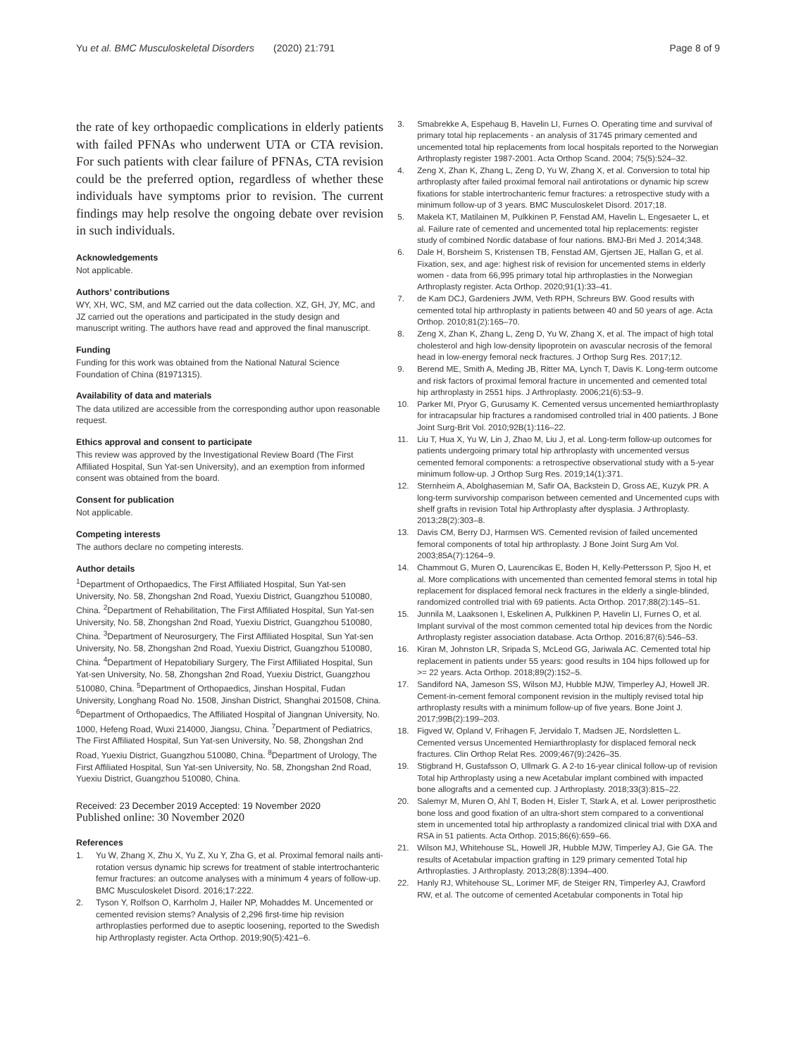Yu et al. BMC Musculoskeletal Disorders (2020) 21:791 Page 8 of 9
the rate of key orthopaedic complications in elderly patients with failed PFNAs who underwent UTA or CTA revision. For such patients with clear failure of PFNAs, CTA revision could be the preferred option, regardless of whether these individuals have symptoms prior to revision. The current findings may help resolve the ongoing debate over revision in such individuals.
Acknowledgements
Not applicable.
Authors’ contributions
WY, XH, WC, SM, and MZ carried out the data collection. XZ, GH, JY, MC, and JZ carried out the operations and participated in the study design and manuscript writing. The authors have read and approved the final manuscript.
Funding
Funding for this work was obtained from the National Natural Science Foundation of China (81971315).
Availability of data and materials
The data utilized are accessible from the corresponding author upon reasonable request.
Ethics approval and consent to participate
This review was approved by the Investigational Review Board (The First Affiliated Hospital, Sun Yat-sen University), and an exemption from informed consent was obtained from the board.
Consent for publication
Not applicable.
Competing interests
The authors declare no competing interests.
Author details
<sup>1</sup> Department of Orthopaedics, The First Affiliated Hospital, Sun Yat-sen University, No. 58, Zhongshan 2nd Road, Yuexiu District, Guangzhou 510080, China. <sup>2</sup>Department of Rehabilitation, The First Affiliated Hospital, Sun Yat-sen University, No. 58, Zhongshan 2nd Road, Yuexiu District, Guangzhou 510080, China. <sup>3</sup>Department of Neurosurgery, The First Affiliated Hospital, Sun Yat-sen University, No. 58, Zhongshan 2nd Road, Yuexiu District, Guangzhou 510080, China. <sup>4</sup>Department of Hepatobiliary Surgery, The First Affiliated Hospital, Sun Yat-sen University, No. 58, Zhongshan 2nd Road, Yuexiu District, Guangzhou 510080, China. <sup>5</sup>Department of Orthopaedics, Jinshan Hospital, Fudan University, Longhang Road No. 1508, Jinshan District, Shanghai 201508, China. <sup>6</sup>Department of Orthopaedics, The Affiliated Hospital of Jiangnan University, No. 1000, Hefeng Road, Wuxi 214000, Jiangsu, China. <sup>7</sup>Department of Pediatrics, The First Affiliated Hospital, Sun Yat-sen University, No. 58, Zhongshan 2nd Road, Yuexiu District, Guangzhou 510080, China. <sup>8</sup>Department of Urology, The First Affiliated Hospital, Sun Yat-sen University, No. 58, Zhongshan 2nd Road, Yuexiu District, Guangzhou 510080, China.
Received: 23 December 2019 Accepted: 19 November 2020
Published online: 30 November 2020
References
1. Yu W, Zhang X, Zhu X, Yu Z, Xu Y, Zha G, et al. Proximal femoral nails anti-rotation versus dynamic hip screws for treatment of stable intertrochanteric femur fractures: an outcome analyses with a minimum 4 years of follow-up. BMC Musculoskelet Disord. 2016;17:222.
2. Tyson Y, Rolfson O, Karrholm J, Hailer NP, Mohaddes M. Uncemented or cemented revision stems? Analysis of 2,296 first-time hip revision arthroplasties performed due to aseptic loosening, reported to the Swedish hip Arthroplasty register. Acta Orthop. 2019;90(5):421–6.
3. Smabrekke A, Espehaug B, Havelin LI, Furnes O. Operating time and survival of primary total hip replacements - an analysis of 31745 primary cemented and uncemented total hip replacements from local hospitals reported to the Norwegian Arthroplasty register 1987-2001. Acta Orthop Scand. 2004; 75(5):524–32.
4. Zeng X, Zhan K, Zhang L, Zeng D, Yu W, Zhang X, et al. Conversion to total hip arthroplasty after failed proximal femoral nail antirotations or dynamic hip screw fixations for stable intertrochanteric femur fractures: a retrospective study with a minimum follow-up of 3 years. BMC Musculoskelet Disord. 2017;18.
5. Makela KT, Matilainen M, Pulkkinen P, Fenstad AM, Havelin L, Engesaeter L, et al. Failure rate of cemented and uncemented total hip replacements: register study of combined Nordic database of four nations. BMJ-Bri Med J. 2014;348.
6. Dale H, Borsheim S, Kristensen TB, Fenstad AM, Gjertsen JE, Hallan G, et al. Fixation, sex, and age: highest risk of revision for uncemented stems in elderly women - data from 66,995 primary total hip arthroplasties in the Norwegian Arthroplasty register. Acta Orthop. 2020;91(1):33–41.
7. de Kam DCJ, Gardeniers JWM, Veth RPH, Schreurs BW. Good results with cemented total hip arthroplasty in patients between 40 and 50 years of age. Acta Orthop. 2010;81(2):165–70.
8. Zeng X, Zhan K, Zhang L, Zeng D, Yu W, Zhang X, et al. The impact of high total cholesterol and high low-density lipoprotein on avascular necrosis of the femoral head in low-energy femoral neck fractures. J Orthop Surg Res. 2017;12.
9. Berend ME, Smith A, Meding JB, Ritter MA, Lynch T, Davis K. Long-term outcome and risk factors of proximal femoral fracture in uncemented and cemented total hip arthroplasty in 2551 hips. J Arthroplasty. 2006;21(6):53–9.
10. Parker MI, Pryor G, Gurusamy K. Cemented versus uncemented hemiarthroplasty for intracapsular hip fractures a randomised controlled trial in 400 patients. J Bone Joint Surg-Brit Vol. 2010;92B(1):116–22.
11. Liu T, Hua X, Yu W, Lin J, Zhao M, Liu J, et al. Long-term follow-up outcomes for patients undergoing primary total hip arthroplasty with uncemented versus cemented femoral components: a retrospective observational study with a 5-year minimum follow-up. J Orthop Surg Res. 2019;14(1):371.
12. Sternheim A, Abolghasemian M, Safir OA, Backstein D, Gross AE, Kuzyk PR. A long-term survivorship comparison between cemented and Uncemented cups with shelf grafts in revision Total hip Arthroplasty after dysplasia. J Arthroplasty. 2013;28(2):303–8.
13. Davis CM, Berry DJ, Harmsen WS. Cemented revision of failed uncemented femoral components of total hip arthroplasty. J Bone Joint Surg Am Vol. 2003;85A(7):1264–9.
14. Chammout G, Muren O, Laurencikas E, Boden H, Kelly-Pettersson P, Sjoo H, et al. More complications with uncemented than cemented femoral stems in total hip replacement for displaced femoral neck fractures in the elderly a single-blinded, randomized controlled trial with 69 patients. Acta Orthop. 2017;88(2):145–51.
15. Junnila M, Laaksonen I, Eskelinen A, Pulkkinen P, Havelin LI, Furnes O, et al. Implant survival of the most common cemented total hip devices from the Nordic Arthroplasty register association database. Acta Orthop. 2016;87(6):546–53.
16. Kiran M, Johnston LR, Sripada S, McLeod GG, Jariwala AC. Cemented total hip replacement in patients under 55 years: good results in 104 hips followed up for >= 22 years. Acta Orthop. 2018;89(2):152–5.
17. Sandiford NA, Jameson SS, Wilson MJ, Hubble MJW, Timperley AJ, Howell JR. Cement-in-cement femoral component revision in the multiply revised total hip arthroplasty results with a minimum follow-up of five years. Bone Joint J. 2017;99B(2):199–203.
18. Figved W, Opland V, Frihagen F, Jervidalo T, Madsen JE, Nordsletten L. Cemented versus Uncemented Hemiarthroplasty for displaced femoral neck fractures. Clin Orthop Relat Res. 2009;467(9):2426–35.
19. Stigbrand H, Gustafsson O, Ullmark G. A 2-to 16-year clinical follow-up of revision Total hip Arthroplasty using a new Acetabular implant combined with impacted bone allografts and a cemented cup. J Arthroplasty. 2018;33(3):815–22.
20. Salemyr M, Muren O, Ahl T, Boden H, Eisler T, Stark A, et al. Lower periprosthetic bone loss and good fixation of an ultra-short stem compared to a conventional stem in uncemented total hip arthroplasty a randomized clinical trial with DXA and RSA in 51 patients. Acta Orthop. 2015;86(6):659–66.
21. Wilson MJ, Whitehouse SL, Howell JR, Hubble MJW, Timperley AJ, Gie GA. The results of Acetabular impaction grafting in 129 primary cemented Total hip Arthroplasties. J Arthroplasty. 2013;28(8):1394–400.
22. Hanly RJ, Whitehouse SL, Lorimer MF, de Steiger RN, Timperley AJ, Crawford RW, et al. The outcome of cemented Acetabular components in Total hip